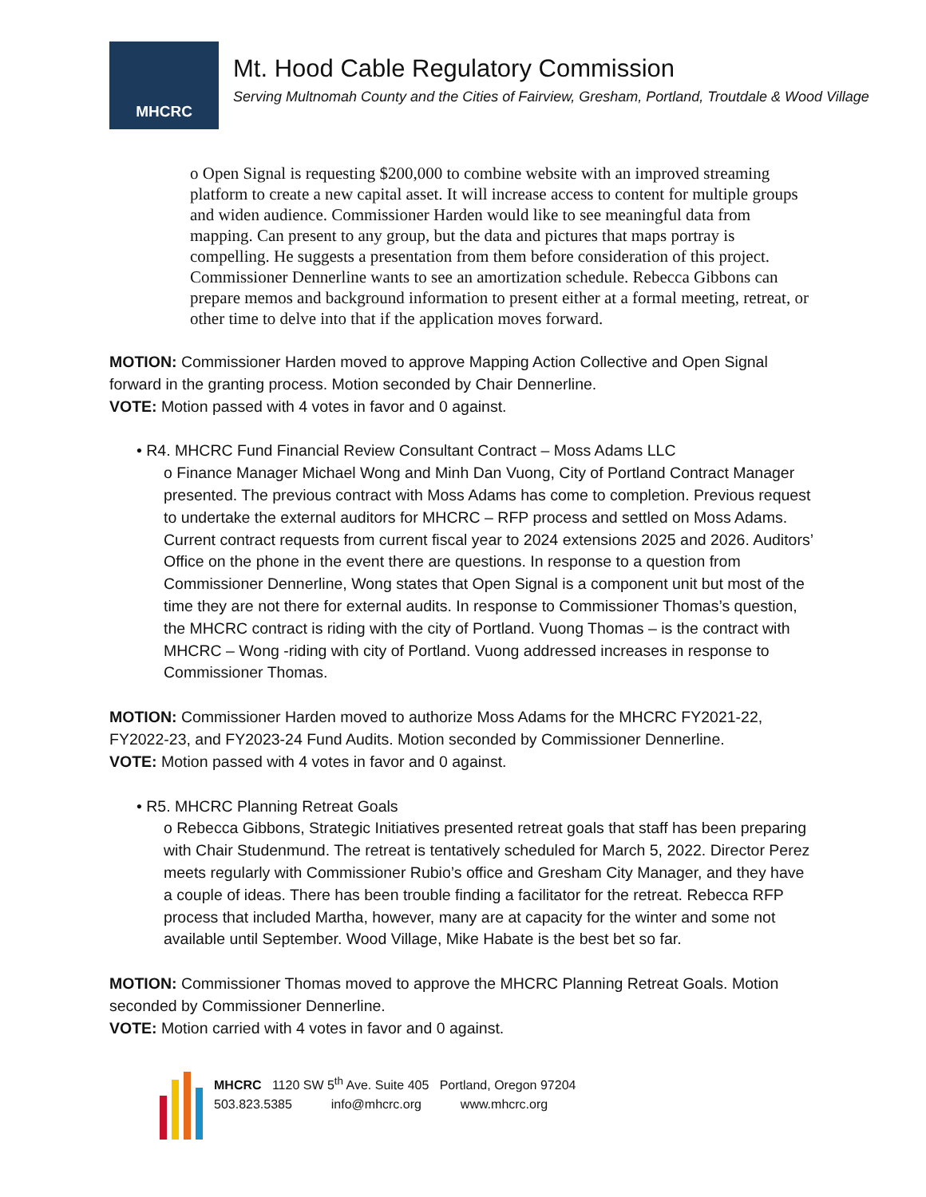MHCRC
Mt. Hood Cable Regulatory Commission
Serving Multnomah County and the Cities of Fairview, Gresham, Portland, Troutdale & Wood Village
o Open Signal is requesting $200,000 to combine website with an improved streaming platform to create a new capital asset. It will increase access to content for multiple groups and widen audience. Commissioner Harden would like to see meaningful data from mapping. Can present to any group, but the data and pictures that maps portray is compelling. He suggests a presentation from them before consideration of this project. Commissioner Dennerline wants to see an amortization schedule. Rebecca Gibbons can prepare memos and background information to present either at a formal meeting, retreat, or other time to delve into that if the application moves forward.
MOTION: Commissioner Harden moved to approve Mapping Action Collective and Open Signal forward in the granting process. Motion seconded by Chair Dennerline.
VOTE: Motion passed with 4 votes in favor and 0 against.
• R4. MHCRC Fund Financial Review Consultant Contract – Moss Adams LLC
o Finance Manager Michael Wong and Minh Dan Vuong, City of Portland Contract Manager presented. The previous contract with Moss Adams has come to completion. Previous request to undertake the external auditors for MHCRC – RFP process and settled on Moss Adams. Current contract requests from current fiscal year to 2024 extensions 2025 and 2026. Auditors’ Office on the phone in the event there are questions. In response to a question from Commissioner Dennerline, Wong states that Open Signal is a component unit but most of the time they are not there for external audits. In response to Commissioner Thomas’s question, the MHCRC contract is riding with the city of Portland. Vuong Thomas – is the contract with MHCRC – Wong -riding with city of Portland. Vuong addressed increases in response to Commissioner Thomas.
MOTION: Commissioner Harden moved to authorize Moss Adams for the MHCRC FY2021-22, FY2022-23, and FY2023-24 Fund Audits. Motion seconded by Commissioner Dennerline.
VOTE: Motion passed with 4 votes in favor and 0 against.
• R5. MHCRC Planning Retreat Goals
o Rebecca Gibbons, Strategic Initiatives presented retreat goals that staff has been preparing with Chair Studenmund. The retreat is tentatively scheduled for March 5, 2022. Director Perez meets regularly with Commissioner Rubio’s office and Gresham City Manager, and they have a couple of ideas. There has been trouble finding a facilitator for the retreat. Rebecca RFP process that included Martha, however, many are at capacity for the winter and some not available until September. Wood Village, Mike Habate is the best bet so far.
MOTION: Commissioner Thomas moved to approve the MHCRC Planning Retreat Goals. Motion seconded by Commissioner Dennerline.
VOTE: Motion carried with 4 votes in favor and 0 against.
MHCRC 1120 SW 5<sup>th</sup> Ave. Suite 405 Portland, Oregon 97204
503.823.5385 info@mhcrc.org www.mhcrc.org